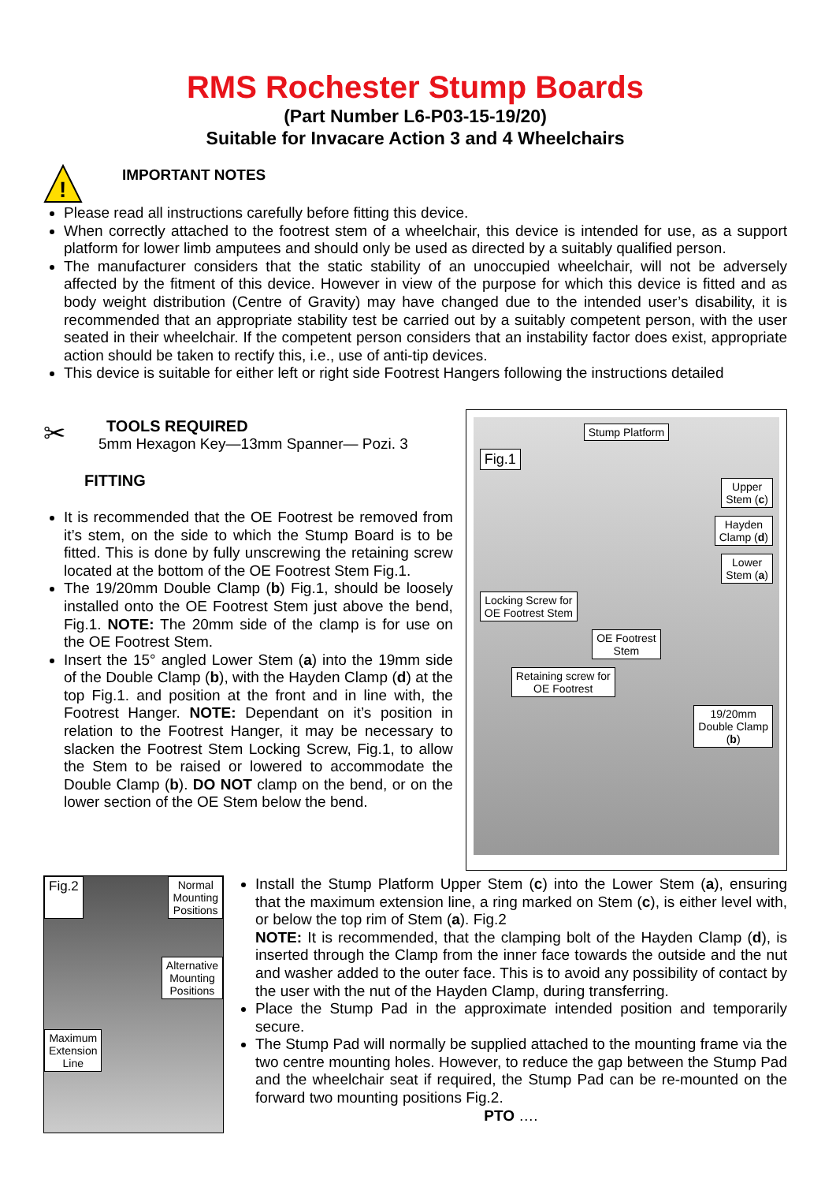RMS Rochester Stump Boards
(Part Number L6-P03-15-19/20)
Suitable for Invacare Action 3 and 4 Wheelchairs
!
IMPORTANT NOTES
Please read all instructions carefully before fitting this device.
When correctly attached to the footrest stem of a wheelchair, this device is intended for use, as a support platform for lower limb amputees and should only be used as directed by a suitably qualified person.
The manufacturer considers that the static stability of an unoccupied wheelchair, will not be adversely affected by the fitment of this device. However in view of the purpose for which this device is fitted and as body weight distribution (Centre of Gravity) may have changed due to the intended user’s disability, it is recommended that an appropriate stability test be carried out by a suitably competent person, with the user seated in their wheelchair. If the competent person considers that an instability factor does exist, appropriate action should be taken to rectify this, i.e., use of anti-tip devices.
This device is suitable for either left or right side Footrest Hangers following the instructions detailed
✂
TOOLS REQUIRED
5mm Hexagon Key—13mm Spanner— Pozi. 3
FITTING
It is recommended that the OE Footrest be removed from it’s stem, on the side to which the Stump Board is to be fitted. This is done by fully unscrewing the retaining screw located at the bottom of the OE Footrest Stem Fig.1.
The 19/20mm Double Clamp (b) Fig.1, should be loosely installed onto the OE Footrest Stem just above the bend, Fig.1. NOTE: The 20mm side of the clamp is for use on the OE Footrest Stem.
Insert the 15° angled Lower Stem (a) into the 19mm side of the Double Clamp (b), with the Hayden Clamp (d) at the top Fig.1. and position at the front and in line with, the Footrest Hanger. NOTE: Dependant on it’s position in relation to the Footrest Hanger, it may be necessary to slacken the Footrest Stem Locking Screw, Fig.1, to allow the Stem to be raised or lowered to accommodate the Double Clamp (b). DO NOT clamp on the bend, or on the lower section of the OE Stem below the bend.
Stump Platform
Fig.1
Upper
Stem (c)
Hayden
Clamp (d)
Lower
Stem (a)
Locking Screw for
OE Footrest Stem
OE Footrest
Stem
Retaining screw for
OE Footrest
19/20mm
Double Clamp
(b)
Fig.2 Normal
Mounting
Positions
Alternative
Mounting
Positions
Maximum
Extension
Line
Install the Stump Platform Upper Stem (c) into the Lower Stem (a), ensuring that the maximum extension line, a ring marked on Stem (c), is either level with, or below the top rim of Stem (a). Fig.2
NOTE: It is recommended, that the clamping bolt of the Hayden Clamp (d), is inserted through the Clamp from the inner face towards the outside and the nut and washer added to the outer face. This is to avoid any possibility of contact by the user with the nut of the Hayden Clamp, during transferring.
Place the Stump Pad in the approximate intended position and temporarily secure.
The Stump Pad will normally be supplied attached to the mounting frame via the two centre mounting holes. However, to reduce the gap between the Stump Pad and the wheelchair seat if required, the Stump Pad can be re-mounted on the forward two mounting positions Fig.2.
PTO ….